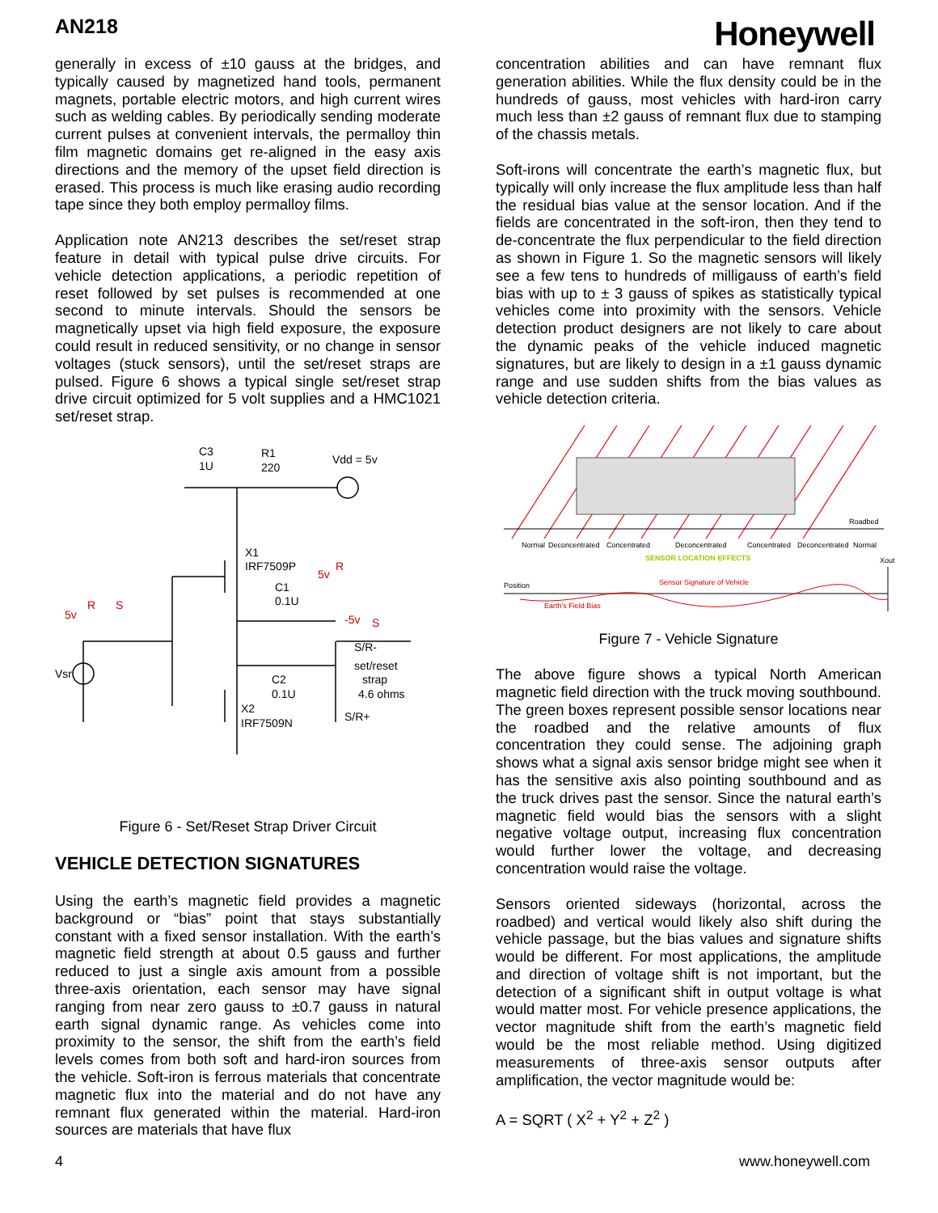AN218
Honeywell
generally in excess of ±10 gauss at the bridges, and typically caused by magnetized hand tools, permanent magnets, portable electric motors, and high current wires such as welding cables. By periodically sending moderate current pulses at convenient intervals, the permalloy thin film magnetic domains get re-aligned in the easy axis directions and the memory of the upset field direction is erased. This process is much like erasing audio recording tape since they both employ permalloy films.
Application note AN213 describes the set/reset strap feature in detail with typical pulse drive circuits. For vehicle detection applications, a periodic repetition of reset followed by set pulses is recommended at one second to minute intervals. Should the sensors be magnetically upset via high field exposure, the exposure could result in reduced sensitivity, or no change in sensor voltages (stuck sensors), until the set/reset straps are pulsed. Figure 6 shows a typical single set/reset strap drive circuit optimized for 5 volt supplies and a HMC1021 set/reset strap.
C3
1U
R1
220
Vdd = 5v
X1
IRF7509P
C1
0.1U
C2
0.1U
X2
IRF7509N
S/R-
set/reset
strap
4.6 ohms
S/R+
Vsr
5v
R
S
5v
R
-5v
S
Figure 6 - Set/Reset Strap Driver Circuit
VEHICLE DETECTION SIGNATURES
Using the earth’s magnetic field provides a magnetic background or “bias” point that stays substantially constant with a fixed sensor installation. With the earth’s magnetic field strength at about 0.5 gauss and further reduced to just a single axis amount from a possible three-axis orientation, each sensor may have signal ranging from near zero gauss to ±0.7 gauss in natural earth signal dynamic range. As vehicles come into proximity to the sensor, the shift from the earth’s field levels comes from both soft and hard-iron sources from the vehicle. Soft-iron is ferrous materials that concentrate magnetic flux into the material and do not have any remnant flux generated within the material. Hard-iron sources are materials that have flux
concentration abilities and can have remnant flux generation abilities. While the flux density could be in the hundreds of gauss, most vehicles with hard-iron carry much less than ±2 gauss of remnant flux due to stamping of the chassis metals.
Soft-irons will concentrate the earth’s magnetic flux, but typically will only increase the flux amplitude less than half the residual bias value at the sensor location. And if the fields are concentrated in the soft-iron, then they tend to de-concentrate the flux perpendicular to the field direction as shown in Figure 1. So the magnetic sensors will likely see a few tens to hundreds of milligauss of earth’s field bias with up to ± 3 gauss of spikes as statistically typical vehicles come into proximity with the sensors. Vehicle detection product designers are not likely to care about the dynamic peaks of the vehicle induced magnetic signatures, but are likely to design in a ±1 gauss dynamic range and use sudden shifts from the bias values as vehicle detection criteria.
Roadbed
Normal
Deconcentrated
Concentrated
Deconcentrated
Concentrated
Deconcentrated
Normal
SENSOR LOCATION EFFECTS
Xout
Position
Sensor Signature of Vehicle
Earth's Field Bias
Figure 7 - Vehicle Signature
The above figure shows a typical North American magnetic field direction with the truck moving southbound. The green boxes represent possible sensor locations near the roadbed and the relative amounts of flux concentration they could sense. The adjoining graph shows what a signal axis sensor bridge might see when it has the sensitive axis also pointing southbound and as the truck drives past the sensor. Since the natural earth’s magnetic field would bias the sensors with a slight negative voltage output, increasing flux concentration would further lower the voltage, and decreasing concentration would raise the voltage.
Sensors oriented sideways (horizontal, across the roadbed) and vertical would likely also shift during the vehicle passage, but the bias values and signature shifts would be different. For most applications, the amplitude and direction of voltage shift is not important, but the detection of a significant shift in output voltage is what would matter most. For vehicle presence applications, the vector magnitude shift from the earth’s magnetic field would be the most reliable method. Using digitized measurements of three-axis sensor outputs after amplification, the vector magnitude would be:
A = SQRT ( X<sup>2</sup> + Y<sup>2</sup> + Z<sup>2</sup> )
4 www.honeywell.com